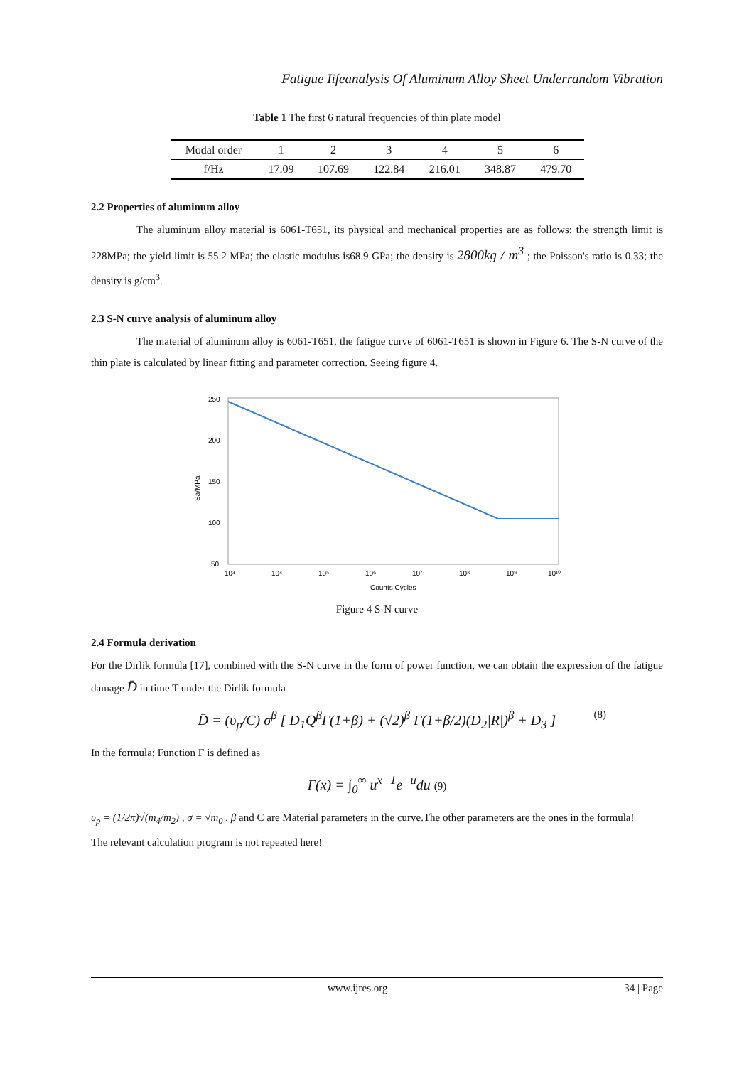Fatigue Iifeanalysis Of Aluminum Alloy Sheet Underrandom Vibration
Table 1 The first 6 natural frequencies of thin plate model
| Modal order | 1 | 2 | 3 | 4 | 5 | 6 |
| --- | --- | --- | --- | --- | --- | --- |
| f/Hz | 17.09 | 107.69 | 122.84 | 216.01 | 348.87 | 479.70 |
2.2 Properties of aluminum alloy
The aluminum alloy material is 6061-T651, its physical and mechanical properties are as follows: the strength limit is 228MPa; the yield limit is 55.2 MPa; the elastic modulus is68.9 GPa; the density is 2800kg / m<sup>3</sup> ; the Poisson's ratio is 0.33; the density is g/cm<sup>3</sup>.
2.3 S-N curve analysis of aluminum alloy
The material of aluminum alloy is 6061-T651, the fatigue curve of 6061-T651 is shown in Figure 6. The S-N curve of the thin plate is calculated by linear fitting and parameter correction. Seeing figure 4.
250
200
150
100
50
Sa/MPa
10³
10⁴
10⁵
10⁶
10⁷
10⁸
10⁹
10¹⁰
Counts Cycles
Figure 4 S-N curve
2.4 Formula derivation
For the Dirlik formula [17], combined with the S-N curve in the form of power function, we can obtain the expression of the fatigue damage D̄ in time T under the Dirlik formula
D̄ = (υ<sub>p</sub>/C) σ<sup>β</sup> [ D<sub>1</sub>Q<sup>β</sup>Γ(1+β) + (√2)<sup>β</sup> Γ(1+β/2)(D<sub>2</sub>|R|)<sup>β</sup> + D<sub>3</sub> ] (8)
In the formula: Function Γ is defined as
Γ(x) = ∫<sub>0</sub><sup>∞</sup> u<sup>x−1</sup>e<sup>−u</sup>du (9)
υ<sub>p</sub> = (1/2π)√(m<sub>4</sub>/m<sub>2</sub>) , σ = √m<sub>0</sub> , β and C are Material parameters in the curve.The other parameters are the ones in the formula!
The relevant calculation program is not repeated here!
www.ijres.org 34 | Page